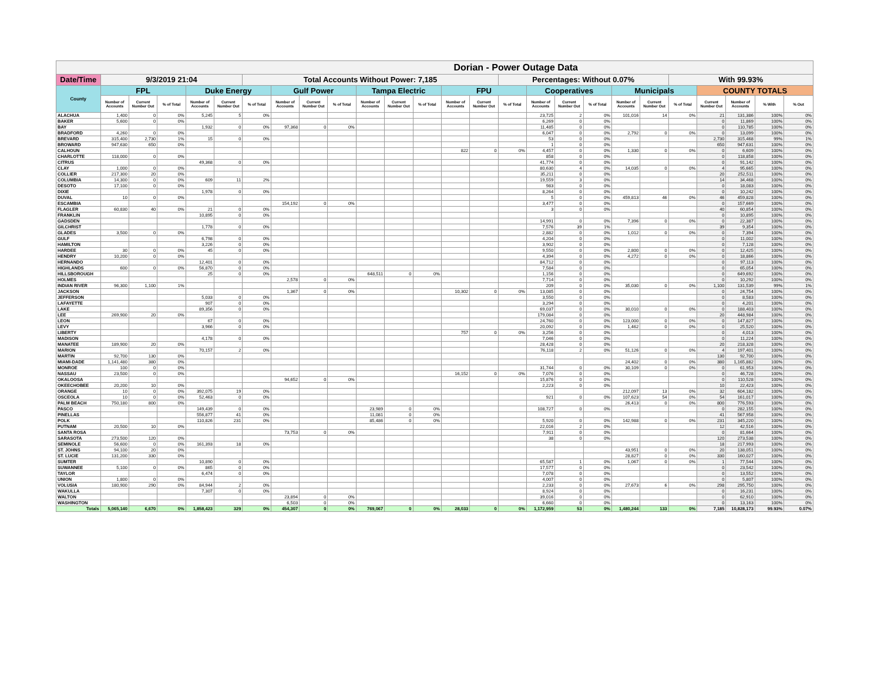| Dorian - Power Outage Data | | | | | | | | | | | | | | | | | | | | | | | | | |
| Date/Time | 9/3/2019 21:04 | | | | | Total Accounts Without Power: 7,185 | | | | | | | | | Percentages: Without 0.07% | | | | | | With 99.93% | | | | |
| County | FPL | | | Duke Energy | | | Gulf Power | | | Tampa Electric | | | FPU | | | Cooperatives | | | Municipals | | | COUNTY TOTALS | | | |
| | Number of Accounts | Current Number Out | % of Total | Number of Accounts | Current Number Out | % of Total | Number of Accounts | Current Number Out | % of Total | Number of Accounts | Current Number Out | % of Total | Number of Accounts | Current Number Out | % of Total | Number of Accounts | Current Number Out | % of Total | Number of Accounts | Current Number Out | % of Total | Current Number Out | Number of Accounts | % With | % Out |
| ALACHUA | 1,400 | 0 | 0% | 5,245 | 5 | 0% | | | | | | | | | | 23,725 | 2 | 0% | 101,016 | 14 | 0% | 21 | 131,386 | 100% | 0% |
| BAKER | 5,600 | 0 | 0% | | | | | | | | | | | | | 6,269 | 0 | 0% | | | | 0 | 11,869 | 100% | 0% |
| BAY | | | | 1,932 | 0 | 0% | 97,368 | 0 | 0% | | | | | | | 11,485 | 0 | 0% | | | | 0 | 110,785 | 100% | 0% |
| BRADFORD | 4,260 | 0 | 0% | | | | | | | | | | | | | 6,047 | 0 | 0% | 2,792 | 0 | 0% | 0 | 13,099 | 100% | 0% |
| BREVARD | 315,400 | 2,730 | 1% | 15 | 0 | 0% | | | | | | | | | | 53 | 0 | 0% | | | | 2,730 | 315,468 | 99% | 1% |
| BROWARD | 947,630 | 650 | 0% | | | | | | | | | | | | | 1 | 0 | 0% | | | | 650 | 947,631 | 100% | 0% |
| CALHOUN | | | | | | | | | | | | | 822 | 0 | 0% | 4,457 | 0 | 0% | 1,330 | 0 | 0% | 0 | 6,609 | 100% | 0% |
| CHARLOTTE | 118,000 | 0 | 0% | | | | | | | | | | | | | 858 | 0 | 0% | | | | 0 | 118,858 | 100% | 0% |
| CITRUS | | | | 49,368 | 0 | 0% | | | | | | | | | | 41,774 | 0 | 0% | | | | 0 | 91,142 | 100% | 0% |
| CLAY | 1,000 | 0 | 0% | | | | | | | | | | | | | 80,630 | 4 | 0% | 14,035 | 0 | 0% | 4 | 95,665 | 100% | 0% |
| COLLIER | 217,300 | 20 | 0% | | | | | | | | | | | | | 35,211 | 0 | 0% | | | | 20 | 252,511 | 100% | 0% |
| COLUMBIA | 14,300 | 0 | 0% | 609 | 11 | 2% | | | | | | | | | | 19,559 | 3 | 0% | | | | 14 | 34,468 | 100% | 0% |
| DESOTO | 17,100 | 0 | 0% | | | | | | | | | | | | | 983 | 0 | 0% | | | | 0 | 18,083 | 100% | 0% |
| DIXIE | | | | 1,978 | 0 | 0% | | | | | | | | | | 8,264 | 0 | 0% | | | | 0 | 10,242 | 100% | 0% |
| DUVAL | 10 | 0 | 0% | | | | | | | | | | | | | 5 | 0 | 0% | 459,813 | 46 | 0% | 46 | 459,828 | 100% | 0% |
| ESCAMBIA | | | | | | | 154,192 | 0 | 0% | | | | | | | 3,477 | 0 | 0% | | | | 0 | 157,669 | 100% | 0% |
| FLAGLER | 60,830 | 40 | 0% | 21 | 0 | 0% | | | | | | | | | | 3 | 0 | 0% | | | | 40 | 60,854 | 100% | 0% |
| FRANKLIN | | | | 10,895 | 0 | 0% | | | | | | | | | | | | | | | | 0 | 10,895 | 100% | 0% |
| GADSDEN | | | | | | | | | | | | | | | | 14,991 | 0 | 0% | 7,396 | 0 | 0% | 0 | 22,387 | 100% | 0% |
| GILCHRIST | | | | 1,778 | 0 | 0% | | | | | | | | | | 7,576 | 39 | 1% | | | | 39 | 9,354 | 100% | 0% |
| GLADES | 3,500 | 0 | 0% | | | | | | | | | | | | | 2,882 | 0 | 0% | 1,012 | 0 | 0% | 0 | 7,394 | 100% | 0% |
| GULF | | | | 6,798 | 0 | 0% | | | | | | | | | | 4,204 | 0 | 0% | | | | 0 | 11,002 | 100% | 0% |
| HAMILTON | | | | 3,226 | 0 | 0% | | | | | | | | | | 3,902 | 0 | 0% | | | | 0 | 7,128 | 100% | 0% |
| HARDEE | 30 | 0 | 0% | 45 | 0 | 0% | | | | | | | | | | 9,550 | 0 | 0% | 2,800 | 0 | 0% | 0 | 12,425 | 100% | 0% |
| HENDRY | 10,200 | 0 | 0% | | | | | | | | | | | | | 4,394 | 0 | 0% | 4,272 | 0 | 0% | 0 | 18,866 | 100% | 0% |
| HERNANDO | | | | 12,401 | 0 | 0% | | | | | | | | | | 84,712 | 0 | 0% | | | | 0 | 97,113 | 100% | 0% |
| HIGHLANDS | 600 | 0 | 0% | 56,870 | 0 | 0% | | | | | | | | | | 7,584 | 0 | 0% | | | | 0 | 65,054 | 100% | 0% |
| HILLSBOROUGH | | | | 25 | 0 | 0% | | | | 648,511 | 0 | 0% | | | | 1,156 | 0 | 0% | | | | 0 | 649,692 | 100% | 0% |
| HOLMES | | | | | | | 2,578 | 0 | 0% | | | | | | | 7,714 | 0 | 0% | | | | 0 | 10,292 | 100% | 0% |
| INDIAN RIVER | 96,300 | 1,100 | 1% | | | | | | | | | | | | | 209 | 0 | 0% | 35,030 | 0 | 0% | 1,100 | 131,539 | 99% | 1% |
| JACKSON | | | | | | | 1,367 | 0 | 0% | | | | 10,302 | 0 | 0% | 13,085 | 0 | 0% | | | | 0 | 24,754 | 100% | 0% |
| JEFFERSON | | | | 5,033 | 0 | 0% | | | | | | | | | | 3,550 | 0 | 0% | | | | 0 | 8,583 | 100% | 0% |
| LAFAYETTE | | | | 907 | 0 | 0% | | | | | | | | | | 3,294 | 0 | 0% | | | | 0 | 4,201 | 100% | 0% |
| LAKE | | | | 89,356 | 0 | 0% | | | | | | | | | | 69,037 | 0 | 0% | 30,010 | 0 | 0% | 0 | 188,403 | 100% | 0% |
| LEE | 269,900 | 20 | 0% | | | | | | | | | | | | | 179,084 | 0 | 0% | | | | 20 | 448,984 | 100% | 0% |
| LEON | | | | 67 | 0 | 0% | | | | | | | | | | 24,760 | 0 | 0% | 123,000 | 0 | 0% | 0 | 147,827 | 100% | 0% |
| LEVY | | | | 3,966 | 0 | 0% | | | | | | | | | | 20,092 | 0 | 0% | 1,462 | 0 | 0% | 0 | 25,520 | 100% | 0% |
| LIBERTY | | | | | | | | | | | | | 757 | 0 | 0% | 3,256 | 0 | 0% | | | | 0 | 4,013 | 100% | 0% |
| MADISON | | | | 4,178 | 0 | 0% | | | | | | | | | | 7,046 | 0 | 0% | | | | 0 | 11,224 | 100% | 0% |
| MANATEE | 189,900 | 20 | 0% | | | | | | | | | | | | | 28,428 | 0 | 0% | | | | 20 | 218,328 | 100% | 0% |
| MARION | | | | 70,157 | 2 | 0% | | | | | | | | | | 76,118 | 2 | 0% | 51,126 | 0 | 0% | 4 | 197,401 | 100% | 0% |
| MARTIN | 92,700 | 130 | 0% | | | | | | | | | | | | | | | | | | | 130 | 92,700 | 100% | 0% |
| MIAMI-DADE | 1,141,480 | 380 | 0% | | | | | | | | | | | | | | | | 24,402 | 0 | 0% | 380 | 1,165,882 | 100% | 0% |
| MONROE | 100 | 0 | 0% | | | | | | | | | | | | | 31,744 | 0 | 0% | 30,109 | 0 | 0% | 0 | 61,953 | 100% | 0% |
| NASSAU | 23,500 | 0 | 0% | | | | | | | | | | 16,152 | 0 | 0% | 7,076 | 0 | 0% | | | | 0 | 46,728 | 100% | 0% |
| OKALOOSA | | | | | | | 94,652 | 0 | 0% | | | | | | | 15,876 | 0 | 0% | | | | 0 | 110,528 | 100% | 0% |
| OKEECHOBEE | 20,200 | 10 | 0% | | | | | | | | | | | | | 2,223 | 0 | 0% | | | | 10 | 22,423 | 100% | 0% |
| ORANGE | 10 | 0 | 0% | 392,075 | 19 | 0% | | | | | | | | | | | | | 212,097 | 13 | 0% | 32 | 604,182 | 100% | 0% |
| OSCEOLA | 10 | 0 | 0% | 52,463 | 0 | 0% | | | | | | | | | | 921 | 0 | 0% | 107,623 | 54 | 0% | 54 | 161,017 | 100% | 0% |
| PALM BEACH | 750,180 | 800 | 0% | | | | | | | | | | | | | | | | 26,413 | 0 | 0% | 800 | 776,593 | 100% | 0% |
| PASCO | | | | 149,439 | 0 | 0% | | | | 23,989 | 0 | 0% | | | | 108,727 | 0 | 0% | | | | 0 | 282,155 | 100% | 0% |
| PINELLAS | | | | 556,877 | 41 | 0% | | | | 11,081 | 0 | 0% | | | | | | | | | | 41 | 567,958 | 100% | 0% |
| POLK | | | | 110,826 | 231 | 0% | | | | 85,486 | 0 | 0% | | | | 5,920 | 0 | 0% | 142,988 | 0 | 0% | 231 | 345,220 | 100% | 0% |
| PUTNAM | 20,500 | 10 | 0% | | | | | | | | | | | | | 22,016 | 2 | 0% | | | | 12 | 42,516 | 100% | 0% |
| SANTA ROSA | | | | | | | 73,753 | 0 | 0% | | | | | | | 7,911 | 0 | 0% | | | | 0 | 81,664 | 100% | 0% |
| SARASOTA | 273,500 | 120 | 0% | | | | | | | | | | | | | 38 | 0 | 0% | | | | 120 | 273,538 | 100% | 0% |
| SEMINOLE | 56,600 | 0 | 0% | 161,393 | 18 | 0% | | | | | | | | | | | | | | | | 18 | 217,993 | 100% | 0% |
| ST. JOHNS | 94,100 | 20 | 0% | | | | | | | | | | | | | | | | 43,951 | 0 | 0% | 20 | 138,051 | 100% | 0% |
| ST. LUCIE | 131,200 | 330 | 0% | | | | | | | | | | | | | | | | 28,827 | 0 | 0% | 330 | 160,027 | 100% | 0% |
| SUMTER | | | | 10,890 | 0 | 0% | | | | | | | | | | 65,587 | 1 | 0% | 1,067 | 0 | 0% | 1 | 77,544 | 100% | 0% |
| SUWANNEE | 5,100 | 0 | 0% | 865 | 0 | 0% | | | | | | | | | | 17,577 | 0 | 0% | | | | 0 | 23,542 | 100% | 0% |
| TAYLOR | | | | 6,474 | 0 | 0% | | | | | | | | | | 7,078 | 0 | 0% | | | | 0 | 13,552 | 100% | 0% |
| UNION | 1,800 | 0 | 0% | | | | | | | | | | | | | 4,007 | 0 | 0% | | | | 0 | 5,807 | 100% | 0% |
| VOLUSIA | 180,900 | 290 | 0% | 84,944 | 2 | 0% | | | | | | | | | | 2,233 | 0 | 0% | 27,673 | 6 | 0% | 298 | 295,750 | 100% | 0% |
| WAKULLA | | | | 7,307 | 0 | 0% | | | | | | | | | | 8,924 | 0 | 0% | | | | 0 | 16,231 | 100% | 0% |
| WALTON | | | | | | | 23,894 | 0 | 0% | | | | | | | 39,016 | 0 | 0% | | | | 0 | 62,910 | 100% | 0% |
| WASHINGTON | | | | | | | 6,503 | 0 | 0% | | | | | | | 6,660 | 0 | 0% | | | | 0 | 13,163 | 100% | 0% |
| Totals | 5,065,140 | 6,670 | 0% | 1,858,423 | 329 | 0% | 454,307 | 0 | 0% | 769,067 | 0 | 0% | 28,033 | 0 | 0% | 1,172,959 | 53 | 0% | 1,480,244 | 133 | 0% | 7,185 | 10,828,173 | 99.93% | 0.07% |